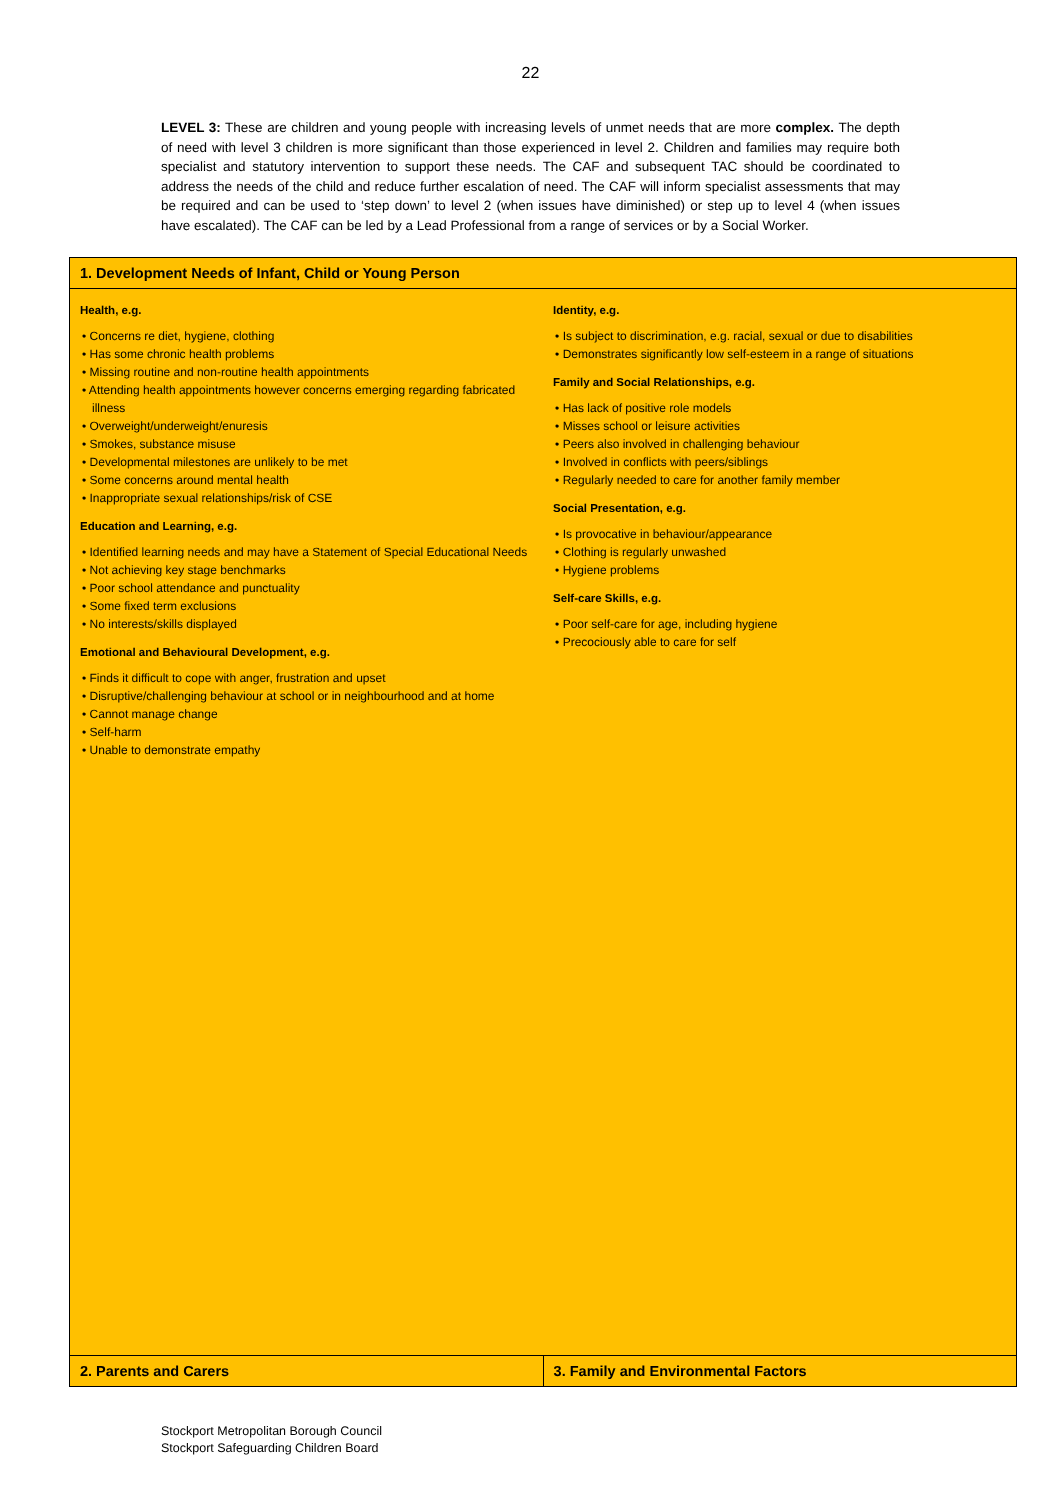22
LEVEL 3: These are children and young people with increasing levels of unmet needs that are more complex. The depth of need with level 3 children is more significant than those experienced in level 2. Children and families may require both specialist and statutory intervention to support these needs. The CAF and subsequent TAC should be coordinated to address the needs of the child and reduce further escalation of need. The CAF will inform specialist assessments that may be required and can be used to ‘step down’ to level 2 (when issues have diminished) or step up to level 4 (when issues have escalated). The CAF can be led by a Lead Professional from a range of services or by a Social Worker.
| 1. Development Needs of Infant, Child or Young Person | |
| --- | --- |
| Health, e.g. • Concerns re diet, hygiene, clothing • Has some chronic health problems • Missing routine and non-routine health appointments • Attending health appointments however concerns emerging regarding fabricated illness • Overweight/underweight/enuresis • Smokes, substance misuse • Developmental milestones are unlikely to be met • Some concerns around mental health • Inappropriate sexual relationships/risk of CSE Education and Learning, e.g. • Identified learning needs and may have a Statement of Special Educational Needs • Not achieving key stage benchmarks • Poor school attendance and punctuality • Some fixed term exclusions • No interests/skills displayed Emotional and Behavioural Development, e.g. • Finds it difficult to cope with anger, frustration and upset • Disruptive/challenging behaviour at school or in neighbourhood and at home • Cannot manage change • Self-harm • Unable to demonstrate empathy | Identity, e.g. • Is subject to discrimination, e.g. racial, sexual or due to disabilities • Demonstrates significantly low self-esteem in a range of situations Family and Social Relationships, e.g. • Has lack of positive role models • Misses school or leisure activities • Peers also involved in challenging behaviour • Involved in conflicts with peers/siblings • Regularly needed to care for another family member Social Presentation, e.g. • Is provocative in behaviour/appearance • Clothing is regularly unwashed • Hygiene problems Self-care Skills, e.g. • Poor self-care for age, including hygiene • Precociously able to care for self |
| 2. Parents and Carers | 3. Family and Environmental Factors |
Stockport Metropolitan Borough Council
Stockport Safeguarding Children Board